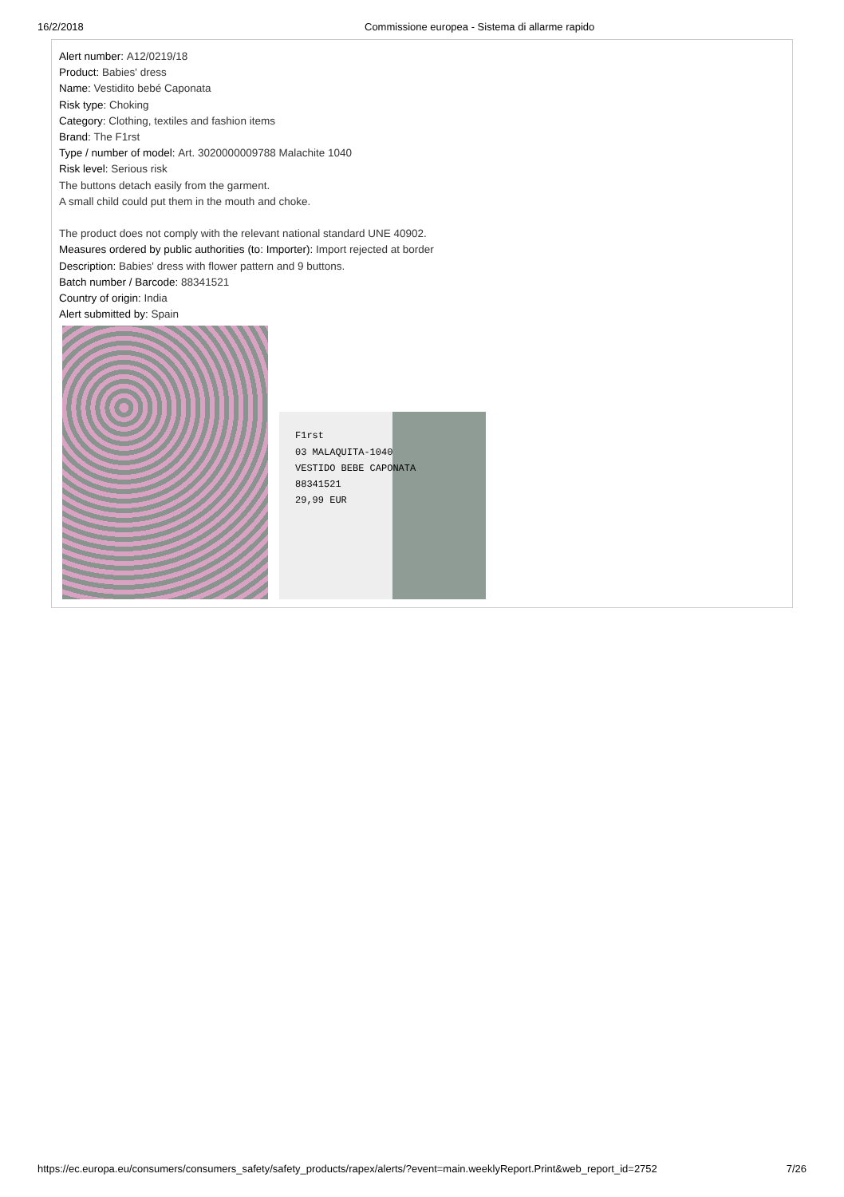16/2/2018 Commissione europea - Sistema di allarme rapido
Alert number: A12/0219/18
Product: Babies' dress
Name: Vestidito bebé Caponata
Risk type: Choking
Category: Clothing, textiles and fashion items
Brand: The F1rst
Type / number of model: Art. 3020000009788 Malachite 1040
Risk level: Serious risk
The buttons detach easily from the garment.
A small child could put them in the mouth and choke.
The product does not comply with the relevant national standard UNE 40902.
Measures ordered by public authorities (to: Importer): Import rejected at border
Description: Babies' dress with flower pattern and 9 buttons.
Batch number / Barcode: 88341521
Country of origin: India
Alert submitted by: Spain
F1rst
03 MALAQUITA-1040
VESTIDO BEBE CAPONATA
88341521
29,99 EUR
https://ec.europa.eu/consumers/consumers_safety/safety_products/rapex/alerts/?event=main.weeklyReport.Print&web_report_id=2752 7/26